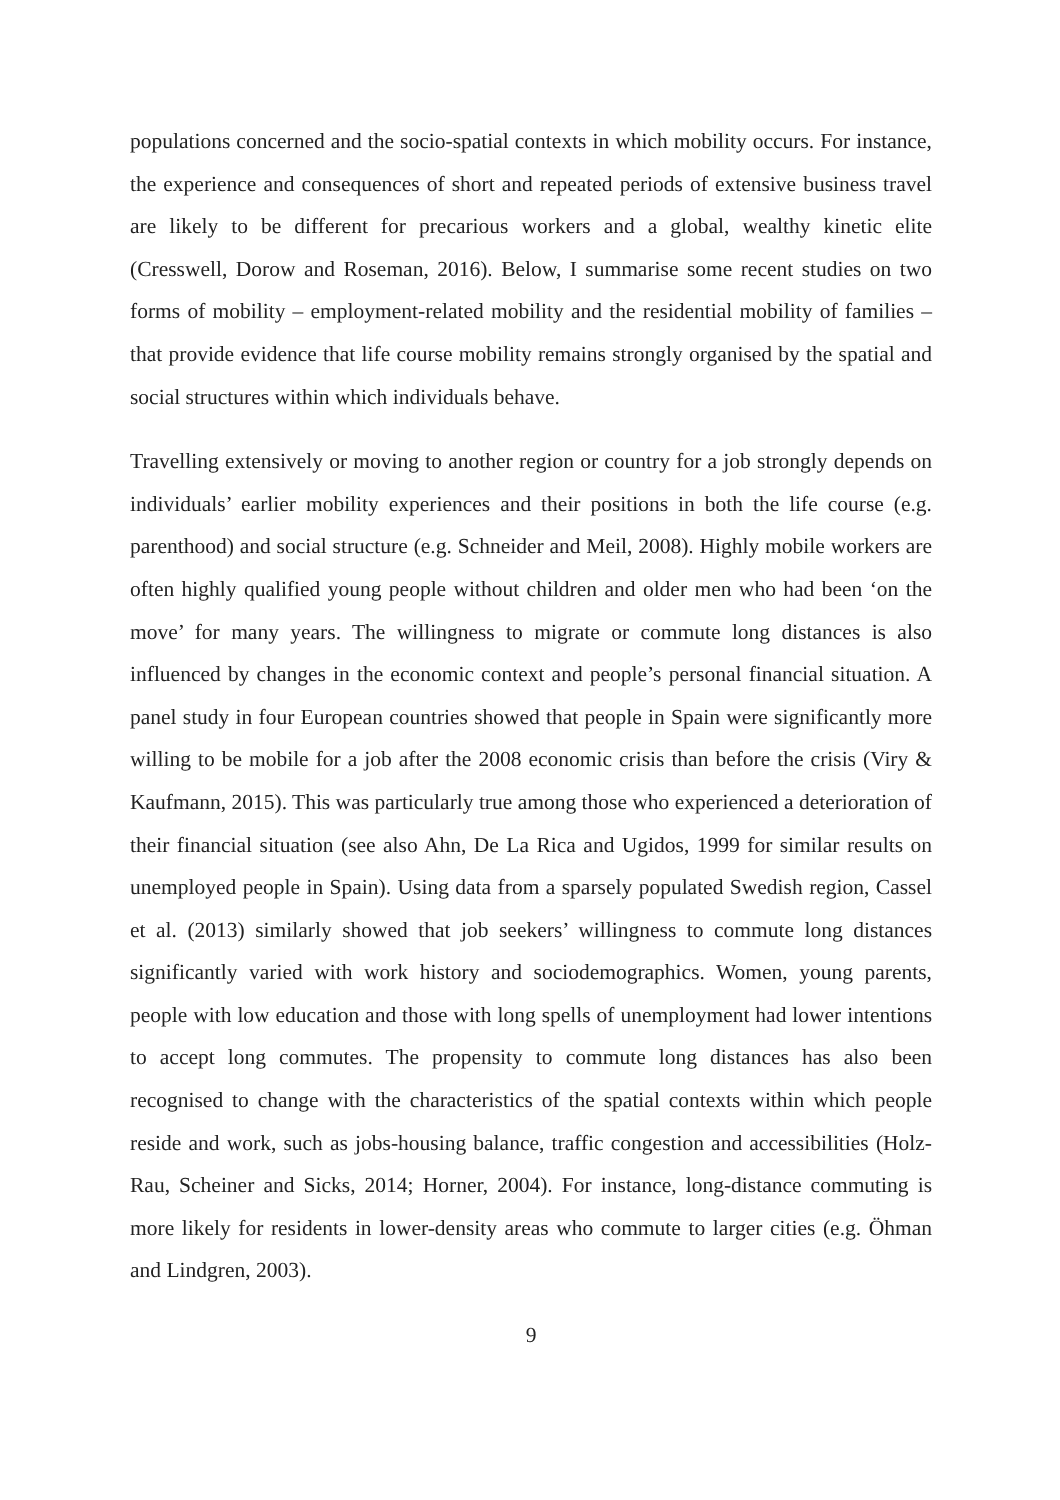populations concerned and the socio-spatial contexts in which mobility occurs. For instance, the experience and consequences of short and repeated periods of extensive business travel are likely to be different for precarious workers and a global, wealthy kinetic elite (Cresswell, Dorow and Roseman, 2016). Below, I summarise some recent studies on two forms of mobility – employment-related mobility and the residential mobility of families – that provide evidence that life course mobility remains strongly organised by the spatial and social structures within which individuals behave.
Travelling extensively or moving to another region or country for a job strongly depends on individuals’ earlier mobility experiences and their positions in both the life course (e.g. parenthood) and social structure (e.g. Schneider and Meil, 2008). Highly mobile workers are often highly qualified young people without children and older men who had been ‘on the move’ for many years. The willingness to migrate or commute long distances is also influenced by changes in the economic context and people’s personal financial situation. A panel study in four European countries showed that people in Spain were significantly more willing to be mobile for a job after the 2008 economic crisis than before the crisis (Viry & Kaufmann, 2015). This was particularly true among those who experienced a deterioration of their financial situation (see also Ahn, De La Rica and Ugidos, 1999 for similar results on unemployed people in Spain). Using data from a sparsely populated Swedish region, Cassel et al. (2013) similarly showed that job seekers’ willingness to commute long distances significantly varied with work history and sociodemographics. Women, young parents, people with low education and those with long spells of unemployment had lower intentions to accept long commutes. The propensity to commute long distances has also been recognised to change with the characteristics of the spatial contexts within which people reside and work, such as jobs-housing balance, traffic congestion and accessibilities (Holz-Rau, Scheiner and Sicks, 2014; Horner, 2004). For instance, long-distance commuting is more likely for residents in lower-density areas who commute to larger cities (e.g. Öhman and Lindgren, 2003).
9